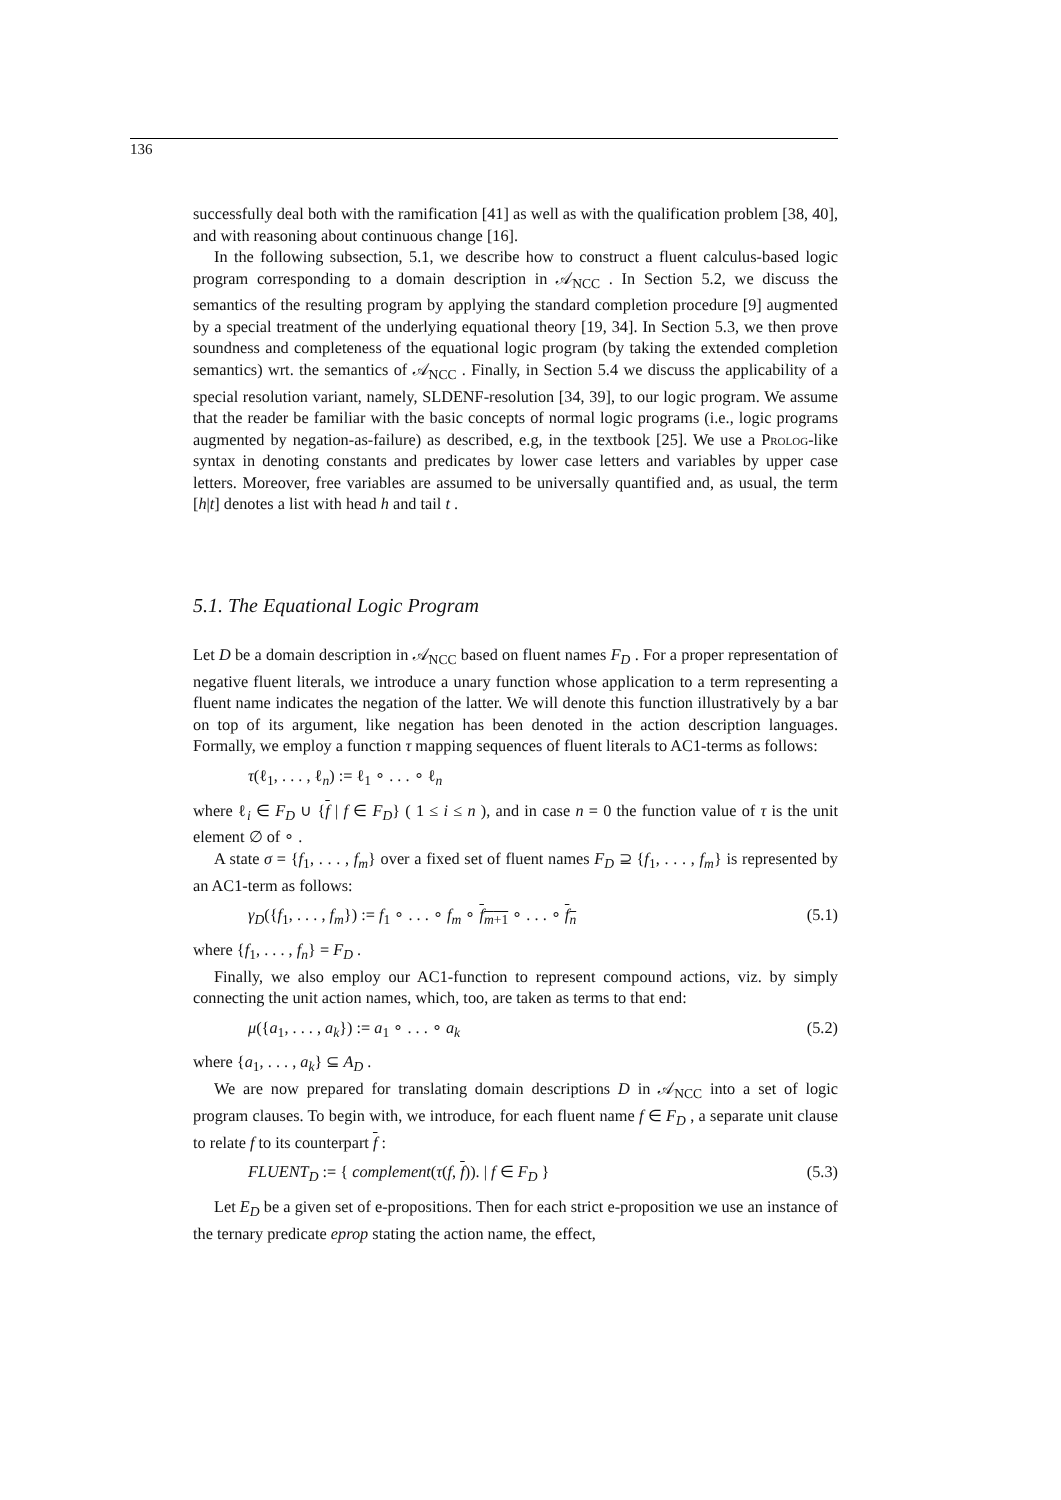136
successfully deal both with the ramification [41] as well as with the qualification problem [38, 40], and with reasoning about continuous change [16].
In the following subsection, 5.1, we describe how to construct a fluent calculus-based logic program corresponding to a domain description in 𝒜<sub>NCC</sub> . In Section 5.2, we discuss the semantics of the resulting program by applying the standard completion procedure [9] augmented by a special treatment of the underlying equational theory [19, 34]. In Section 5.3, we then prove soundness and completeness of the equational logic program (by taking the extended completion semantics) wrt. the semantics of 𝒜<sub>NCC</sub> . Finally, in Section 5.4 we discuss the applicability of a special resolution variant, namely, SLDENF-resolution [34, 39], to our logic program. We assume that the reader be familiar with the basic concepts of normal logic programs (i.e., logic programs augmented by negation-as-failure) as described, e.g, in the textbook [25]. We use a Prolog-like syntax in denoting constants and predicates by lower case letters and variables by upper case letters. Moreover, free variables are assumed to be universally quantified and, as usual, the term [h|t] denotes a list with head h and tail t .
5.1. The Equational Logic Program
Let D be a domain description in 𝒜<sub>NCC</sub> based on fluent names F<sub>D</sub> . For a proper representation of negative fluent literals, we introduce a unary function whose application to a term representing a fluent name indicates the negation of the latter. We will denote this function illustratively by a bar on top of its argument, like negation has been denoted in the action description languages. Formally, we employ a function τ mapping sequences of fluent literals to AC1-terms as follows:
τ(ℓ<sub>1</sub>, . . . , ℓ<sub>n</sub>) := ℓ<sub>1</sub> ∘ . . . ∘ ℓ<sub>n</sub>
where ℓ<sub>i</sub> ∈ F<sub>D</sub> ∪ {f | f ∈ F<sub>D</sub>} ( 1 ≤ i ≤ n ), and in case n = 0 the function value of τ is the unit element ∅ of ∘ .
A state σ = {f<sub>1</sub>, . . . , f<sub>m</sub>} over a fixed set of fluent names F<sub>D</sub> ⊇ {f<sub>1</sub>, . . . , f<sub>m</sub>} is represented by an AC1-term as follows:
γ<sub>D</sub>({f<sub>1</sub>, . . . , f<sub>m</sub>}) := f<sub>1</sub> ∘ . . . ∘ f<sub>m</sub> ∘ f<sub>m+1</sub> ∘ . . . ∘ f<sub>n</sub> (5.1)
where {f<sub>1</sub>, . . . , f<sub>n</sub>} = F<sub>D</sub> .
Finally, we also employ our AC1-function to represent compound actions, viz. by simply connecting the unit action names, which, too, are taken as terms to that end:
μ({a<sub>1</sub>, . . . , a<sub>k</sub>}) := a<sub>1</sub> ∘ . . . ∘ a<sub>k</sub> (5.2)
where {a<sub>1</sub>, . . . , a<sub>k</sub>} ⊆ A<sub>D</sub> .
We are now prepared for translating domain descriptions D in 𝒜<sub>NCC</sub> into a set of logic program clauses. To begin with, we introduce, for each fluent name f ∈ F<sub>D</sub> , a separate unit clause to relate f to its counterpart f :
FLUENT<sub>D</sub> := { complement(τ(f, f)). | f ∈ F<sub>D</sub> } (5.3)
Let E<sub>D</sub> be a given set of e-propositions. Then for each strict e-proposition we use an instance of the ternary predicate eprop stating the action name, the effect,